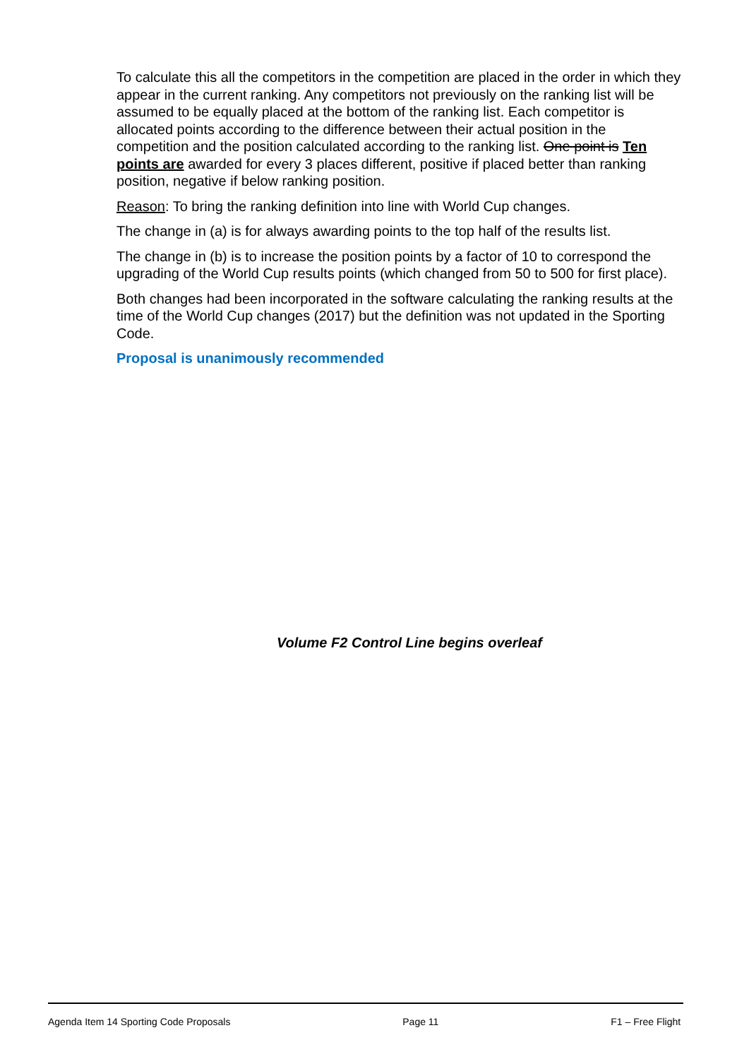To calculate this all the competitors in the competition are placed in the order in which they appear in the current ranking. Any competitors not previously on the ranking list will be assumed to be equally placed at the bottom of the ranking list. Each competitor is allocated points according to the difference between their actual position in the competition and the position calculated according to the ranking list. One point is Ten points are awarded for every 3 places different, positive if placed better than ranking position, negative if below ranking position.
Reason: To bring the ranking definition into line with World Cup changes.
The change in (a) is for always awarding points to the top half of the results list.
The change in (b) is to increase the position points by a factor of 10 to correspond the upgrading of the World Cup results points (which changed from 50 to 500 for first place).
Both changes had been incorporated in the software calculating the ranking results at the time of the World Cup changes (2017) but the definition was not updated in the Sporting Code.
Proposal is unanimously recommended
Volume F2 Control Line begins overleaf
Agenda Item 14 Sporting Code Proposals Page 11 F1 – Free Flight